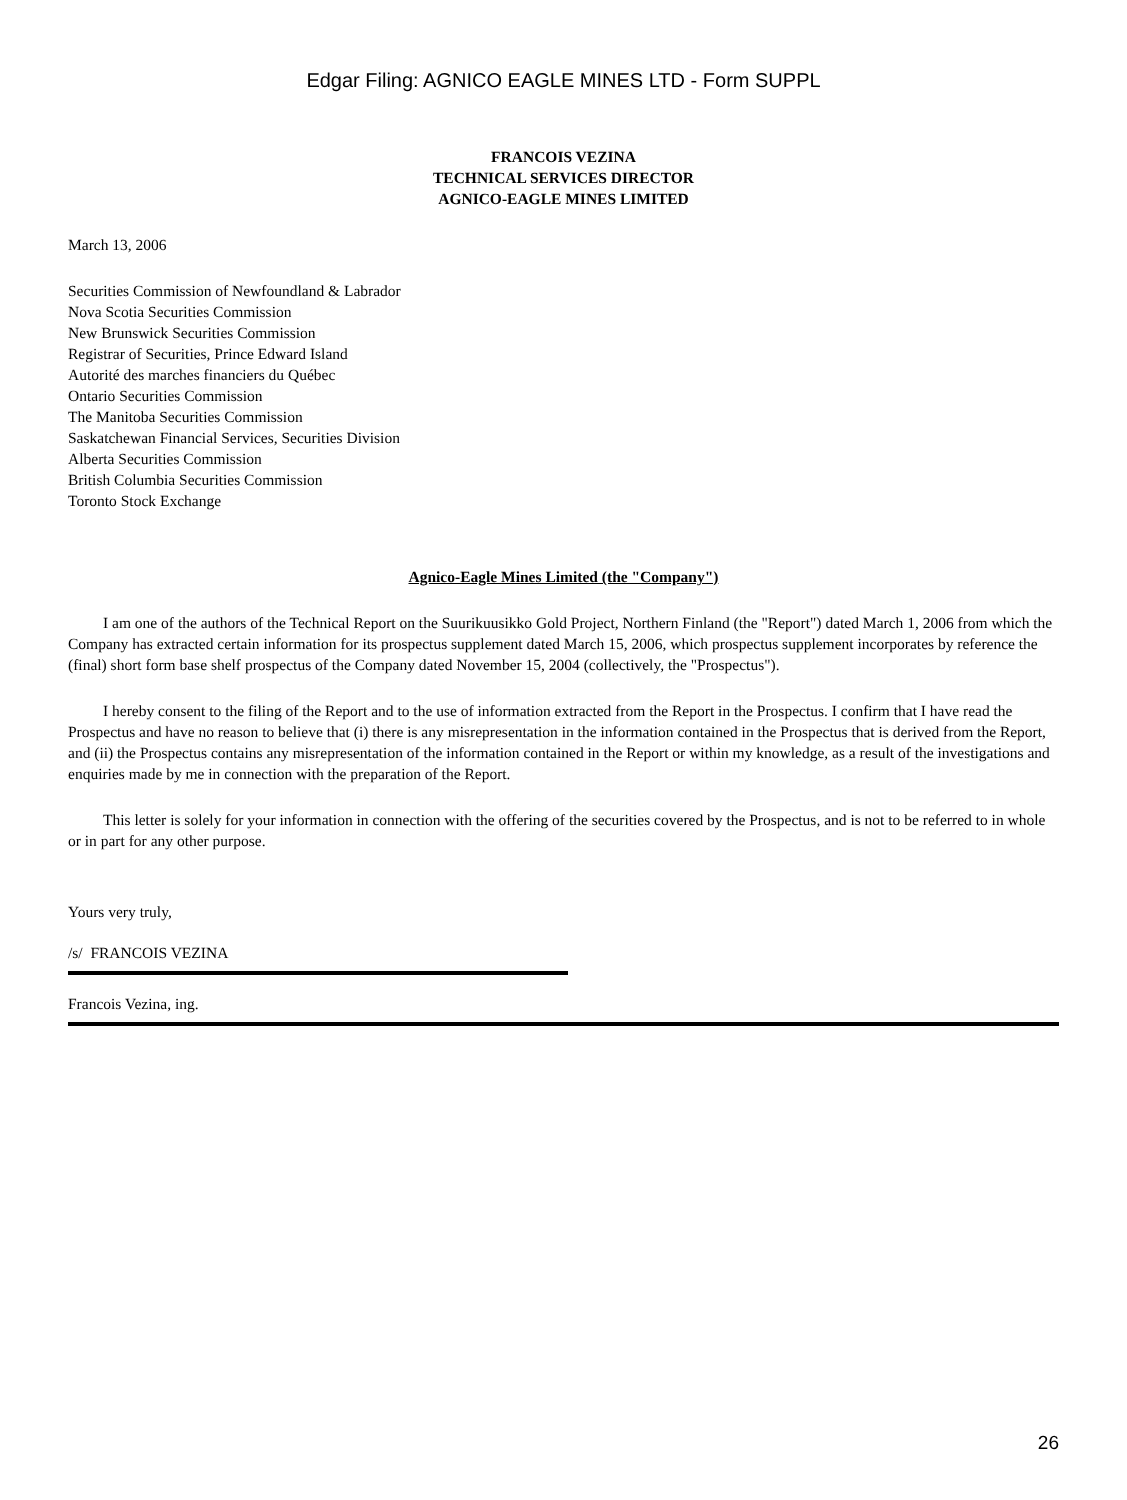Edgar Filing: AGNICO EAGLE MINES LTD - Form SUPPL
FRANCOIS VEZINA
TECHNICAL SERVICES DIRECTOR
AGNICO-EAGLE MINES LIMITED
March 13, 2006
Securities Commission of Newfoundland & Labrador
Nova Scotia Securities Commission
New Brunswick Securities Commission
Registrar of Securities, Prince Edward Island
Autorité des marches financiers du Québec
Ontario Securities Commission
The Manitoba Securities Commission
Saskatchewan Financial Services, Securities Division
Alberta Securities Commission
British Columbia Securities Commission
Toronto Stock Exchange
Agnico-Eagle Mines Limited (the "Company")
I am one of the authors of the Technical Report on the Suurikuusikko Gold Project, Northern Finland (the "Report") dated March 1, 2006 from which the Company has extracted certain information for its prospectus supplement dated March 15, 2006, which prospectus supplement incorporates by reference the (final) short form base shelf prospectus of the Company dated November 15, 2004 (collectively, the "Prospectus").
I hereby consent to the filing of the Report and to the use of information extracted from the Report in the Prospectus. I confirm that I have read the Prospectus and have no reason to believe that (i) there is any misrepresentation in the information contained in the Prospectus that is derived from the Report, and (ii) the Prospectus contains any misrepresentation of the information contained in the Report or within my knowledge, as a result of the investigations and enquiries made by me in connection with the preparation of the Report.
This letter is solely for your information in connection with the offering of the securities covered by the Prospectus, and is not to be referred to in whole or in part for any other purpose.
Yours very truly,
/s/ FRANCOIS VEZINA
Francois Vezina, ing.
26